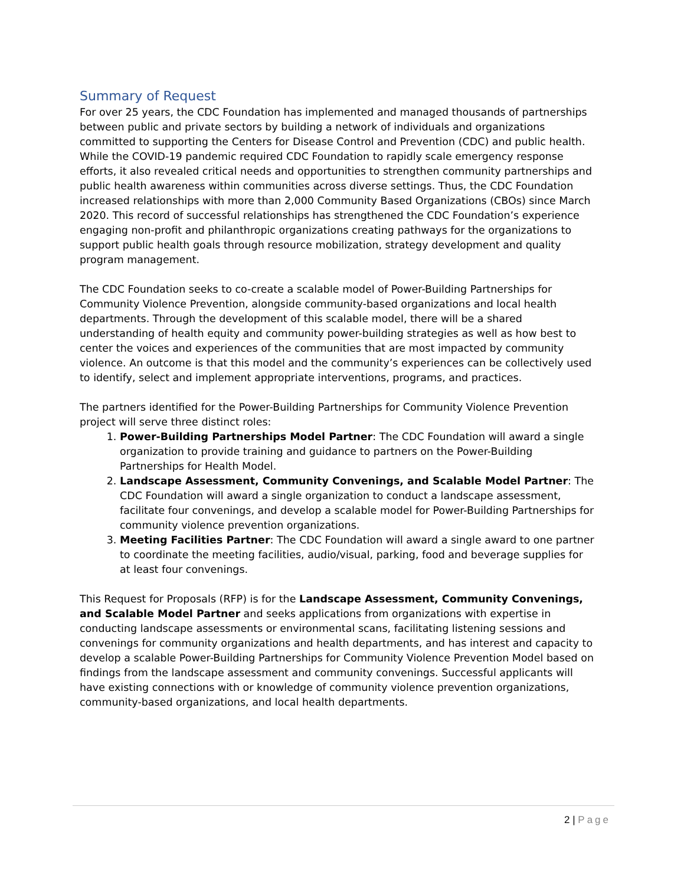Summary of Request
For over 25 years, the CDC Foundation has implemented and managed thousands of partnerships between public and private sectors by building a network of individuals and organizations committed to supporting the Centers for Disease Control and Prevention (CDC) and public health. While the COVID-19 pandemic required CDC Foundation to rapidly scale emergency response efforts, it also revealed critical needs and opportunities to strengthen community partnerships and public health awareness within communities across diverse settings. Thus, the CDC Foundation increased relationships with more than 2,000 Community Based Organizations (CBOs) since March 2020. This record of successful relationships has strengthened the CDC Foundation’s experience engaging non-profit and philanthropic organizations creating pathways for the organizations to support public health goals through resource mobilization, strategy development and quality program management.
The CDC Foundation seeks to co-create a scalable model of Power-Building Partnerships for Community Violence Prevention, alongside community-based organizations and local health departments. Through the development of this scalable model, there will be a shared understanding of health equity and community power-building strategies as well as how best to center the voices and experiences of the communities that are most impacted by community violence. An outcome is that this model and the community’s experiences can be collectively used to identify, select and implement appropriate interventions, programs, and practices.
The partners identified for the Power-Building Partnerships for Community Violence Prevention project will serve three distinct roles:
1. Power-Building Partnerships Model Partner: The CDC Foundation will award a single organization to provide training and guidance to partners on the Power-Building Partnerships for Health Model.
2. Landscape Assessment, Community Convenings, and Scalable Model Partner: The CDC Foundation will award a single organization to conduct a landscape assessment, facilitate four convenings, and develop a scalable model for Power-Building Partnerships for community violence prevention organizations.
3. Meeting Facilities Partner: The CDC Foundation will award a single award to one partner to coordinate the meeting facilities, audio/visual, parking, food and beverage supplies for at least four convenings.
This Request for Proposals (RFP) is for the Landscape Assessment, Community Convenings, and Scalable Model Partner and seeks applications from organizations with expertise in conducting landscape assessments or environmental scans, facilitating listening sessions and convenings for community organizations and health departments, and has interest and capacity to develop a scalable Power-Building Partnerships for Community Violence Prevention Model based on findings from the landscape assessment and community convenings. Successful applicants will have existing connections with or knowledge of community violence prevention organizations, community-based organizations, and local health departments.
2 | Page